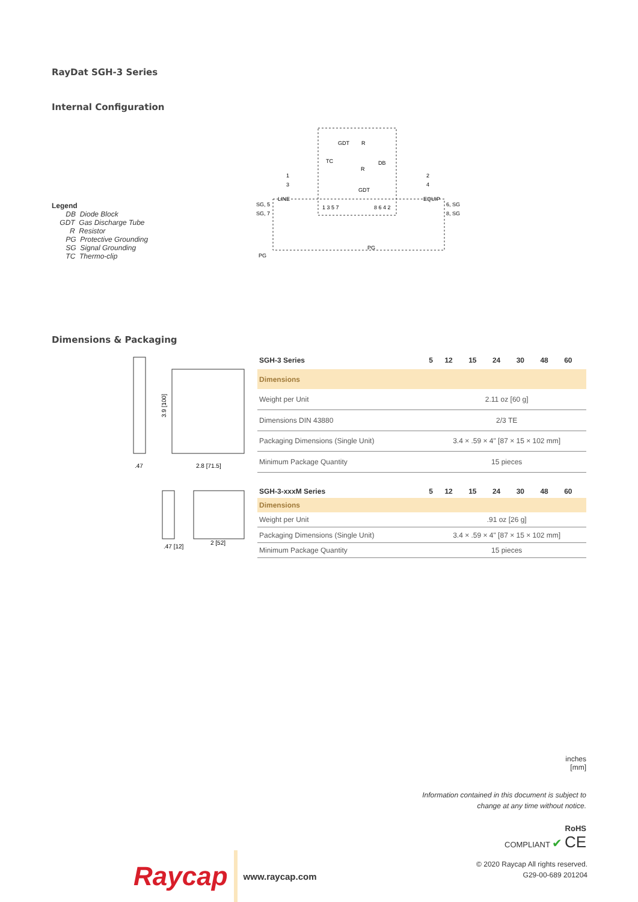RayDat SGH-3 Series
Internal Configuration
Legend
DB Diode Block
GDT Gas Discharge Tube
R Resistor
PG Protective Grounding
SG Signal Grounding
TC Thermo-clip
GDT
R
TC
DB
R
GDT
1
3
2
4
LINE
EQUIP
SG, 5
SG, 7
6, SG
8, SG
1 3 5 7
8 6 4 2
PG
PG
Dimensions & Packaging
3.9 [100]
2.8 [71.5]
.47
| SGH-3 Series | 5 | 12 | 15 | 24 | 30 | 48 | 60 |
| --- | --- | --- | --- | --- | --- | --- | --- |
| Dimensions | | | | | | | |
| Weight per Unit | 2.11 oz [60 g] | | | | | | |
| Dimensions DIN 43880 | 2/3 TE | | | | | | |
| Packaging Dimensions (Single Unit) | 3.4 × .59 × 4" [87 × 15 × 102 mm] | | | | | | |
| Minimum Package Quantity | 15 pieces | | | | | | |
.47 [12]
2 [52]
| SGH-3-xxxM Series | 5 | 12 | 15 | 24 | 30 | 48 | 60 |
| --- | --- | --- | --- | --- | --- | --- | --- |
| Dimensions | | | | | | | |
| Weight per Unit | .91 oz [26 g] | | | | | | |
| Packaging Dimensions (Single Unit) | 3.4 × .59 × 4" [87 × 15 × 102 mm] | | | | | | |
| Minimum Package Quantity | 15 pieces | | | | | | |
inches
[mm]
Information contained in this document is subject to
change at any time without notice.
RoHS
COMPLIANT ✔ CE
Raycap www.raycap.com
© 2020 Raycap All rights reserved.
G29-00-689 201204